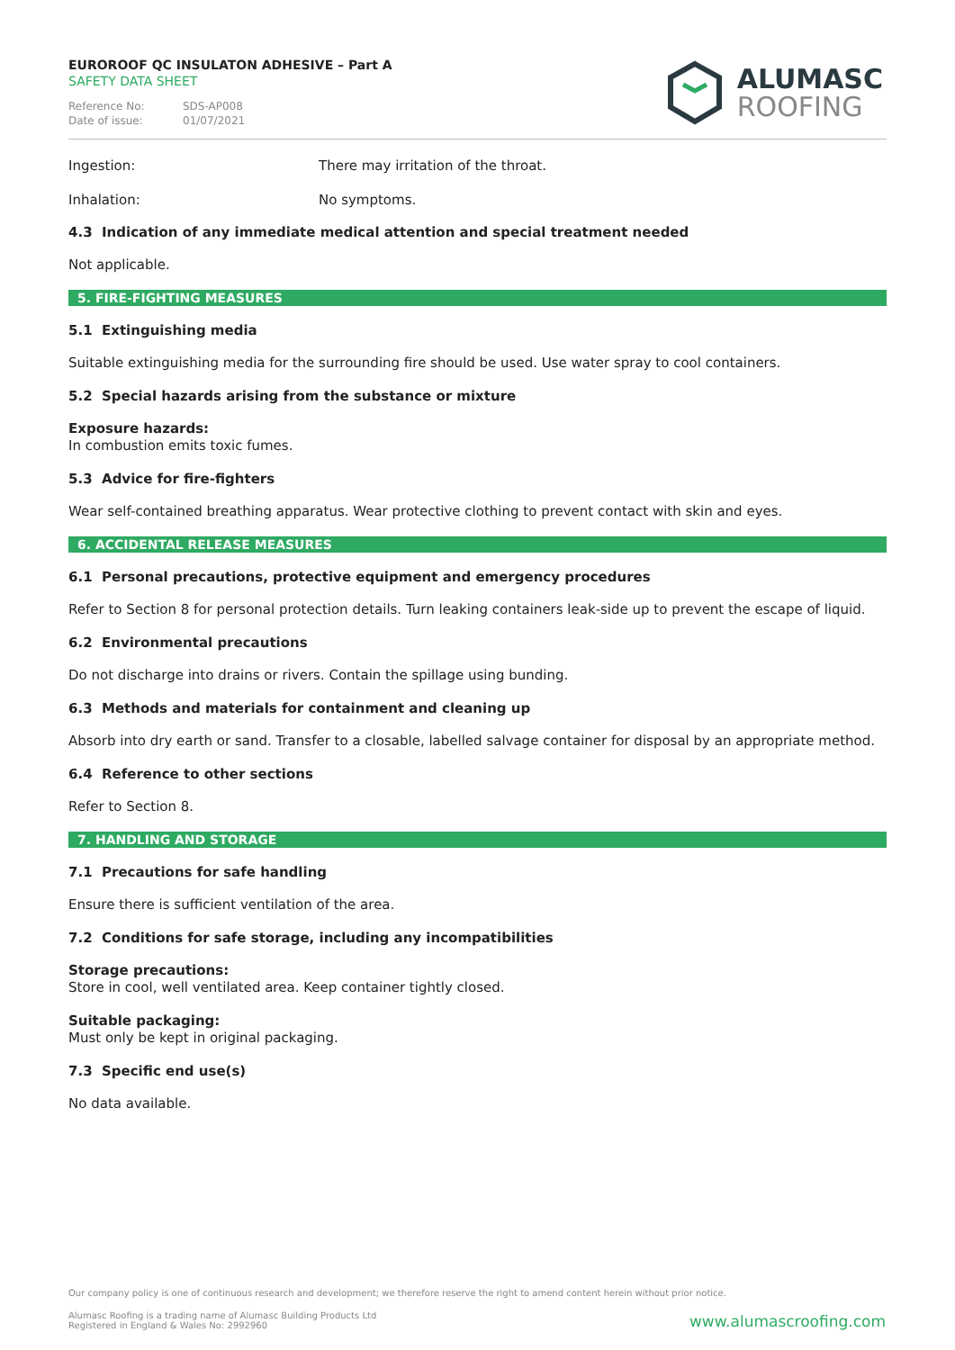EUROROOF QC INSULATON ADHESIVE – Part A
SAFETY DATA SHEET
Reference No: SDS-AP008
Date of issue: 01/07/2021
ALUMASC
ROOFING
Ingestion: There may irritation of the throat.
Inhalation: No symptoms.
4.3 Indication of any immediate medical attention and special treatment needed
Not applicable.
5. FIRE-FIGHTING MEASURES
5.1 Extinguishing media
Suitable extinguishing media for the surrounding fire should be used. Use water spray to cool containers.
5.2 Special hazards arising from the substance or mixture
Exposure hazards:
In combustion emits toxic fumes.
5.3 Advice for fire-fighters
Wear self-contained breathing apparatus. Wear protective clothing to prevent contact with skin and eyes.
6. ACCIDENTAL RELEASE MEASURES
6.1 Personal precautions, protective equipment and emergency procedures
Refer to Section 8 for personal protection details. Turn leaking containers leak-side up to prevent the escape of liquid.
6.2 Environmental precautions
Do not discharge into drains or rivers. Contain the spillage using bunding.
6.3 Methods and materials for containment and cleaning up
Absorb into dry earth or sand. Transfer to a closable, labelled salvage container for disposal by an appropriate method.
6.4 Reference to other sections
Refer to Section 8.
7. HANDLING AND STORAGE
7.1 Precautions for safe handling
Ensure there is sufficient ventilation of the area.
7.2 Conditions for safe storage, including any incompatibilities
Storage precautions:
Store in cool, well ventilated area. Keep container tightly closed.
Suitable packaging:
Must only be kept in original packaging.
7.3 Specific end use(s)
No data available.
Our company policy is one of continuous research and development; we therefore reserve the right to amend content herein without prior notice.
Alumasc Roofing is a trading name of Alumasc Building Products Ltd
Registered in England & Wales No: 2992960
www.alumascroofing.com